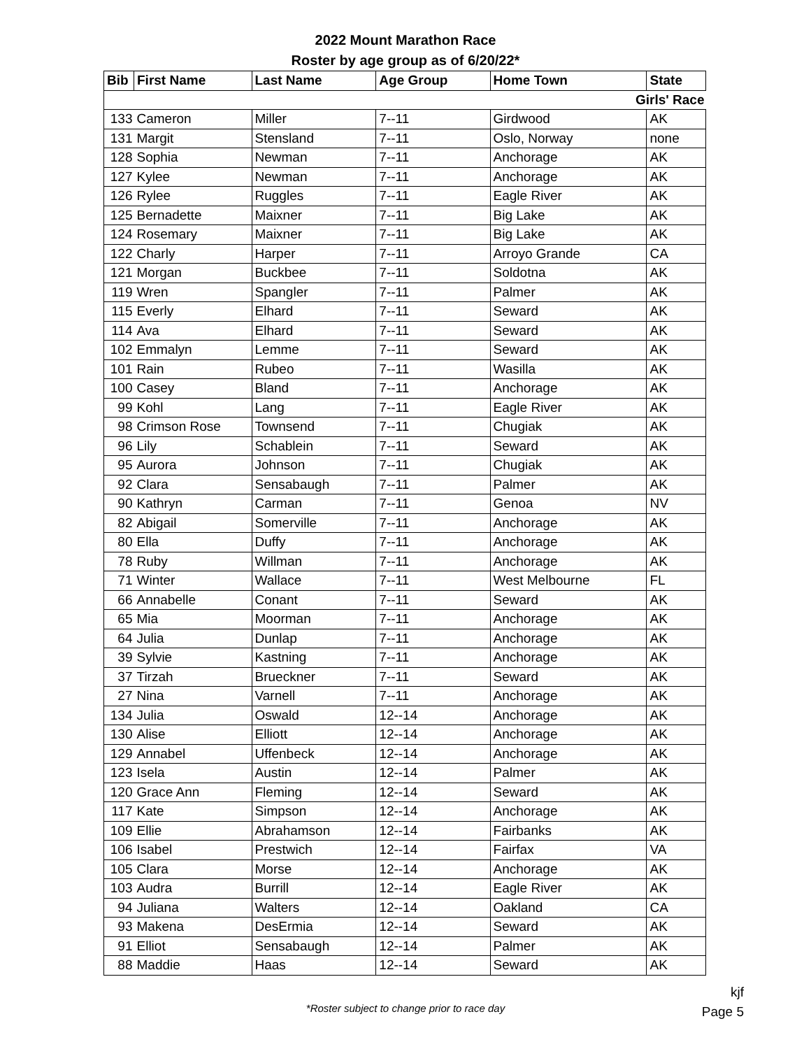2022 Mount Marathon Race
Roster by age group as of 6/20/22*
| Bib | First Name | Last Name | Age Group | Home Town | State |
| --- | --- | --- | --- | --- | --- |
| Girls' Race | | | | | |
| 133 | Cameron | Miller | 7--11 | Girdwood | AK |
| 131 | Margit | Stensland | 7--11 | Oslo, Norway | none |
| 128 | Sophia | Newman | 7--11 | Anchorage | AK |
| 127 | Kylee | Newman | 7--11 | Anchorage | AK |
| 126 | Rylee | Ruggles | 7--11 | Eagle River | AK |
| 125 | Bernadette | Maixner | 7--11 | Big Lake | AK |
| 124 | Rosemary | Maixner | 7--11 | Big Lake | AK |
| 122 | Charly | Harper | 7--11 | Arroyo Grande | CA |
| 121 | Morgan | Buckbee | 7--11 | Soldotna | AK |
| 119 | Wren | Spangler | 7--11 | Palmer | AK |
| 115 | Everly | Elhard | 7--11 | Seward | AK |
| 114 | Ava | Elhard | 7--11 | Seward | AK |
| 102 | Emmalyn | Lemme | 7--11 | Seward | AK |
| 101 | Rain | Rubeo | 7--11 | Wasilla | AK |
| 100 | Casey | Bland | 7--11 | Anchorage | AK |
| 99 | Kohl | Lang | 7--11 | Eagle River | AK |
| 98 | Crimson Rose | Townsend | 7--11 | Chugiak | AK |
| 96 | Lily | Schablein | 7--11 | Seward | AK |
| 95 | Aurora | Johnson | 7--11 | Chugiak | AK |
| 92 | Clara | Sensabaugh | 7--11 | Palmer | AK |
| 90 | Kathryn | Carman | 7--11 | Genoa | NV |
| 82 | Abigail | Somerville | 7--11 | Anchorage | AK |
| 80 | Ella | Duffy | 7--11 | Anchorage | AK |
| 78 | Ruby | Willman | 7--11 | Anchorage | AK |
| 71 | Winter | Wallace | 7--11 | West Melbourne | FL |
| 66 | Annabelle | Conant | 7--11 | Seward | AK |
| 65 | Mia | Moorman | 7--11 | Anchorage | AK |
| 64 | Julia | Dunlap | 7--11 | Anchorage | AK |
| 39 | Sylvie | Kastning | 7--11 | Anchorage | AK |
| 37 | Tirzah | Brueckner | 7--11 | Seward | AK |
| 27 | Nina | Varnell | 7--11 | Anchorage | AK |
| 134 | Julia | Oswald | 12--14 | Anchorage | AK |
| 130 | Alise | Elliott | 12--14 | Anchorage | AK |
| 129 | Annabel | Uffenbeck | 12--14 | Anchorage | AK |
| 123 | Isela | Austin | 12--14 | Palmer | AK |
| 120 | Grace Ann | Fleming | 12--14 | Seward | AK |
| 117 | Kate | Simpson | 12--14 | Anchorage | AK |
| 109 | Ellie | Abrahamson | 12--14 | Fairbanks | AK |
| 106 | Isabel | Prestwich | 12--14 | Fairfax | VA |
| 105 | Clara | Morse | 12--14 | Anchorage | AK |
| 103 | Audra | Burrill | 12--14 | Eagle River | AK |
| 94 | Juliana | Walters | 12--14 | Oakland | CA |
| 93 | Makena | DesErmia | 12--14 | Seward | AK |
| 91 | Elliot | Sensabaugh | 12--14 | Palmer | AK |
| 88 | Maddie | Haas | 12--14 | Seward | AK |
*Roster subject to change prior to race day
kjf
Page 5